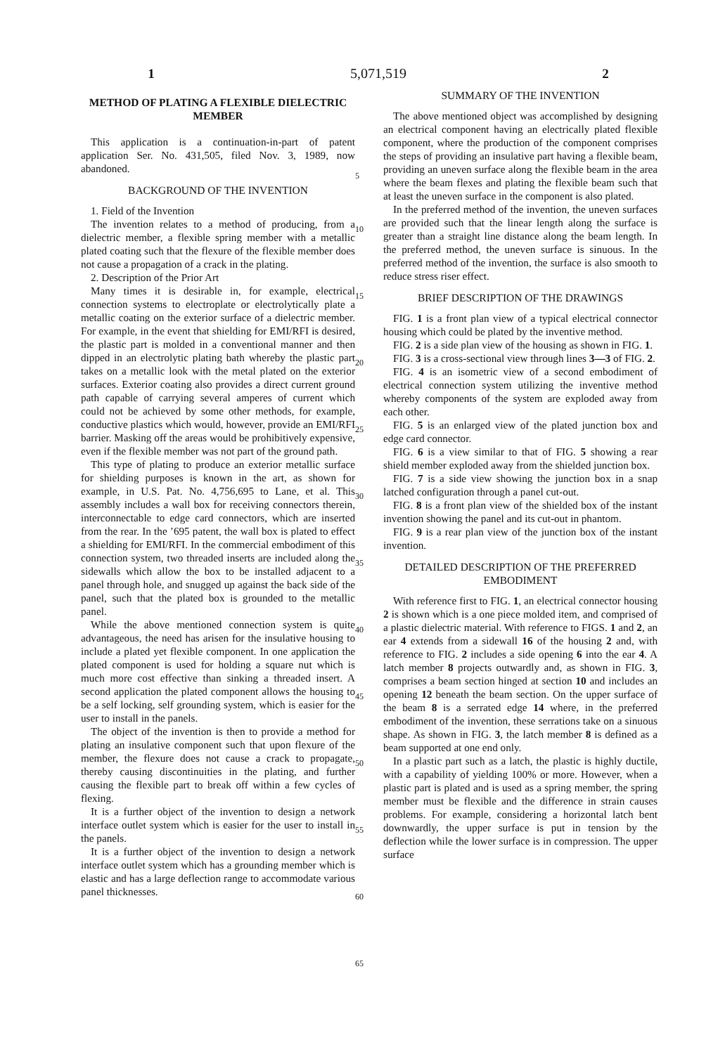1 5,071,519 2
METHOD OF PLATING A FLEXIBLE DIELECTRIC MEMBER
This application is a continuation-in-part of patent application Ser. No. 431,505, filed Nov. 3, 1989, now abandoned.
BACKGROUND OF THE INVENTION
1. Field of the Invention
The invention relates to a method of producing, from a dielectric member, a flexible spring member with a metallic plated coating such that the flexure of the flexible member does not cause a propagation of a crack in the plating.
2. Description of the Prior Art
Many times it is desirable in, for example, electrical connection systems to electroplate or electrolytically plate a metallic coating on the exterior surface of a dielectric member. For example, in the event that shielding for EMI/RFI is desired, the plastic part is molded in a conventional manner and then dipped in an electrolytic plating bath whereby the plastic part takes on a metallic look with the metal plated on the exterior surfaces. Exterior coating also provides a direct current ground path capable of carrying several amperes of current which could not be achieved by some other methods, for example, conductive plastics which would, however, provide an EMI/RFI barrier. Masking off the areas would be prohibitively expensive, even if the flexible member was not part of the ground path.
This type of plating to produce an exterior metallic surface for shielding purposes is known in the art, as shown for example, in U.S. Pat. No. 4,756,695 to Lane, et al. This assembly includes a wall box for receiving connectors therein, interconnectable to edge card connectors, which are inserted from the rear. In the ’695 patent, the wall box is plated to effect a shielding for EMI/RFI. In the commercial embodiment of this connection system, two threaded inserts are included along the sidewalls which allow the box to be installed adjacent to a panel through hole, and snugged up against the back side of the panel, such that the plated box is grounded to the metallic panel.
While the above mentioned connection system is quite advantageous, the need has arisen for the insulative housing to include a plated yet flexible component. In one application the plated component is used for holding a square nut which is much more cost effective than sinking a threaded insert. A second application the plated component allows the housing to be a self locking, self grounding system, which is easier for the user to install in the panels.
The object of the invention is then to provide a method for plating an insulative component such that upon flexure of the member, the flexure does not cause a crack to propagate, thereby causing discontinuities in the plating, and further causing the flexible part to break off within a few cycles of flexing.
It is a further object of the invention to design a network interface outlet system which is easier for the user to install in the panels.
It is a further object of the invention to design a network interface outlet system which has a grounding member which is elastic and has a large deflection range to accommodate various panel thicknesses.
5
10
15
20
25
30
35
40
45
50
55
60
65
SUMMARY OF THE INVENTION
The above mentioned object was accomplished by designing an electrical component having an electrically plated flexible component, where the production of the component comprises the steps of providing an insulative part having a flexible beam, providing an uneven surface along the flexible beam in the area where the beam flexes and plating the flexible beam such that at least the uneven surface in the component is also plated.
In the preferred method of the invention, the uneven surfaces are provided such that the linear length along the surface is greater than a straight line distance along the beam length. In the preferred method, the uneven surface is sinuous. In the preferred method of the invention, the surface is also smooth to reduce stress riser effect.
BRIEF DESCRIPTION OF THE DRAWINGS
FIG. 1 is a front plan view of a typical electrical connector housing which could be plated by the inventive method.
FIG. 2 is a side plan view of the housing as shown in FIG. 1.
FIG. 3 is a cross-sectional view through lines 3—3 of FIG. 2.
FIG. 4 is an isometric view of a second embodiment of electrical connection system utilizing the inventive method whereby components of the system are exploded away from each other.
FIG. 5 is an enlarged view of the plated junction box and edge card connector.
FIG. 6 is a view similar to that of FIG. 5 showing a rear shield member exploded away from the shielded junction box.
FIG. 7 is a side view showing the junction box in a snap latched configuration through a panel cut-out.
FIG. 8 is a front plan view of the shielded box of the instant invention showing the panel and its cut-out in phantom.
FIG. 9 is a rear plan view of the junction box of the instant invention.
DETAILED DESCRIPTION OF THE PREFERRED EMBODIMENT
With reference first to FIG. 1, an electrical connector housing 2 is shown which is a one piece molded item, and comprised of a plastic dielectric material. With reference to FIGS. 1 and 2, an ear 4 extends from a sidewall 16 of the housing 2 and, with reference to FIG. 2 includes a side opening 6 into the ear 4. A latch member 8 projects outwardly and, as shown in FIG. 3, comprises a beam section hinged at section 10 and includes an opening 12 beneath the beam section. On the upper surface of the beam 8 is a serrated edge 14 where, in the preferred embodiment of the invention, these serrations take on a sinuous shape. As shown in FIG. 3, the latch member 8 is defined as a beam supported at one end only.
In a plastic part such as a latch, the plastic is highly ductile, with a capability of yielding 100% or more. However, when a plastic part is plated and is used as a spring member, the spring member must be flexible and the difference in strain causes problems. For example, considering a horizontal latch bent downwardly, the upper surface is put in tension by the deflection while the lower surface is in compression. The upper surface